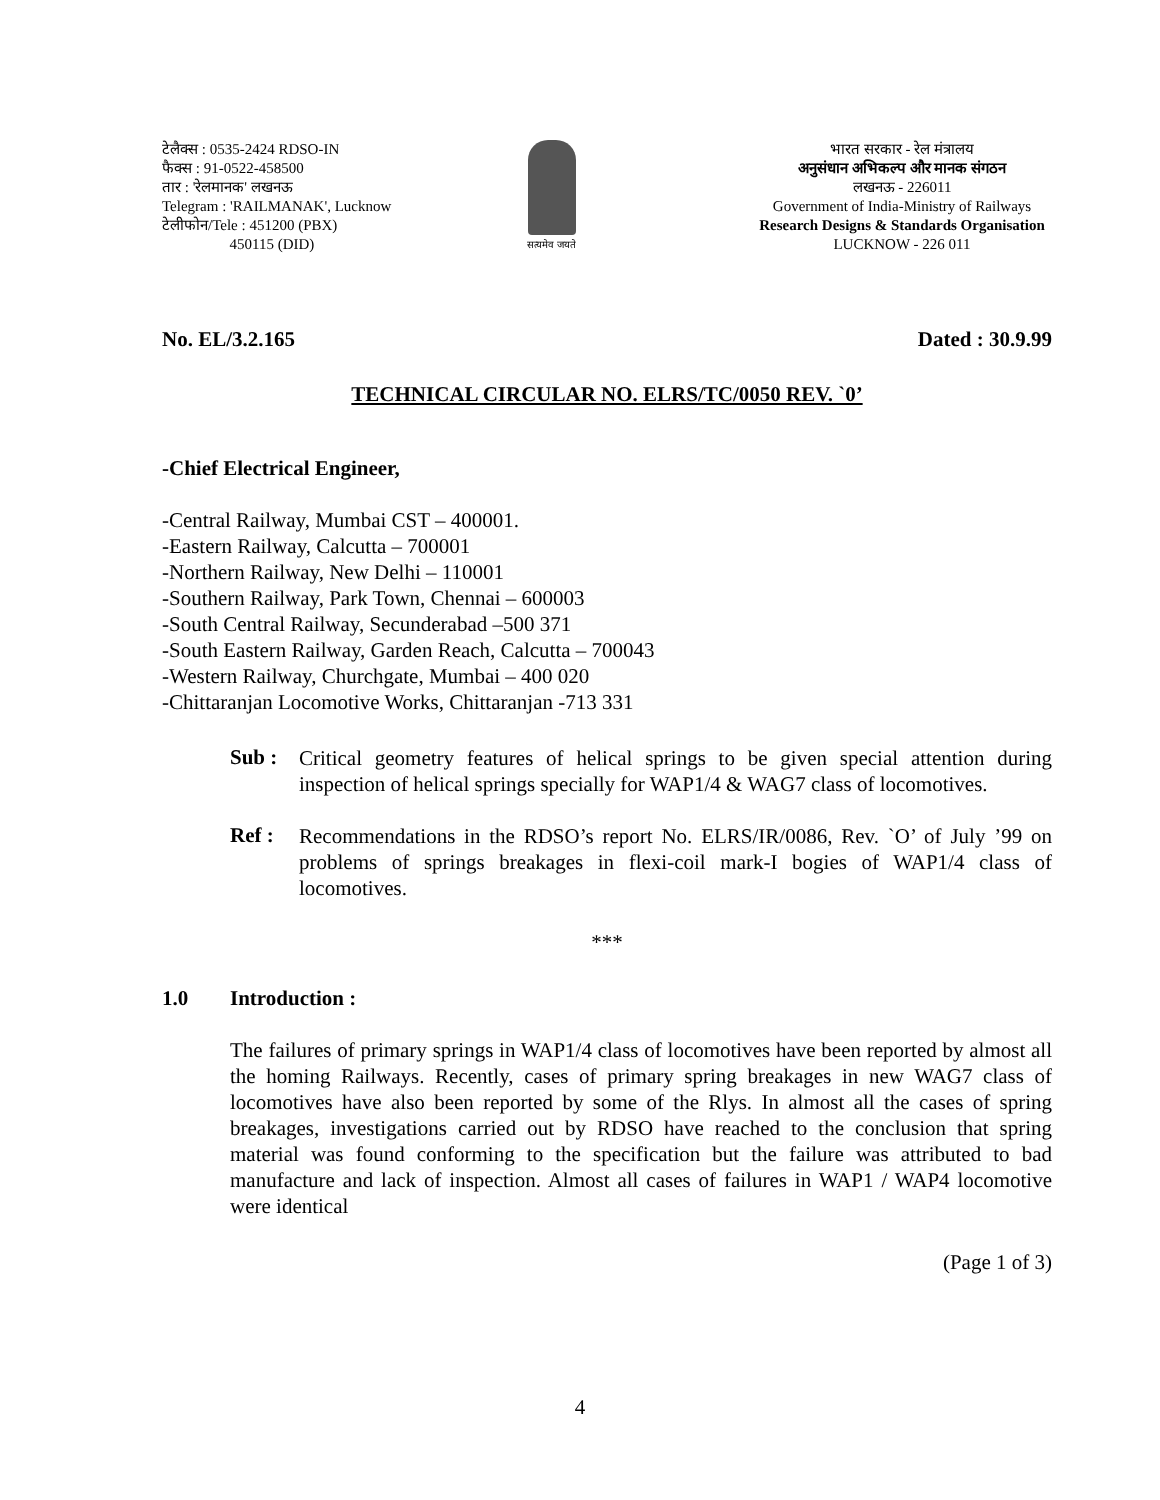टेलैक्स : 0535-2424 RDSO-IN
फैक्स : 91-0522-458500
तार : 'रेलमानक' लखनऊ
Telegram : 'RAILMANAK', Lucknow
टेलीफोन/Tele : 451200 (PBX)
450115 (DID)
सत्यमेव जयते
भारत सरकार - रेल मंत्रालय
अनुसंधान अभिकल्प और मानक संगठन
लखनऊ - 226011
Government of India-Ministry of Railways
Research Designs & Standards Organisation
LUCKNOW - 226 011
No. EL/3.2.165 Dated : 30.9.99
TECHNICAL CIRCULAR NO. ELRS/TC/0050 REV. `0’
-Chief Electrical Engineer,
-Central Railway, Mumbai CST – 400001.
-Eastern Railway, Calcutta – 700001
-Northern Railway, New Delhi – 110001
-Southern Railway, Park Town, Chennai – 600003
-South Central Railway, Secunderabad –500 371
-South Eastern Railway, Garden Reach, Calcutta – 700043
-Western Railway, Churchgate, Mumbai – 400 020
-Chittaranjan Locomotive Works, Chittaranjan -713 331
Sub :
Critical geometry features of helical springs to be given special attention during inspection of helical springs specially for WAP1/4 & WAG7 class of locomotives.
Ref :
Recommendations in the RDSO’s report No. ELRS/IR/0086, Rev. `O’ of July ’99 on problems of springs breakages in flexi-coil mark-I bogies of WAP1/4 class of locomotives.
***
1.0 Introduction :
The failures of primary springs in WAP1/4 class of locomotives have been reported by almost all the homing Railways. Recently, cases of primary spring breakages in new WAG7 class of locomotives have also been reported by some of the Rlys. In almost all the cases of spring breakages, investigations carried out by RDSO have reached to the conclusion that spring material was found conforming to the specification but the failure was attributed to bad manufacture and lack of inspection. Almost all cases of failures in WAP1 / WAP4 locomotive were identical
(Page 1 of 3)
4